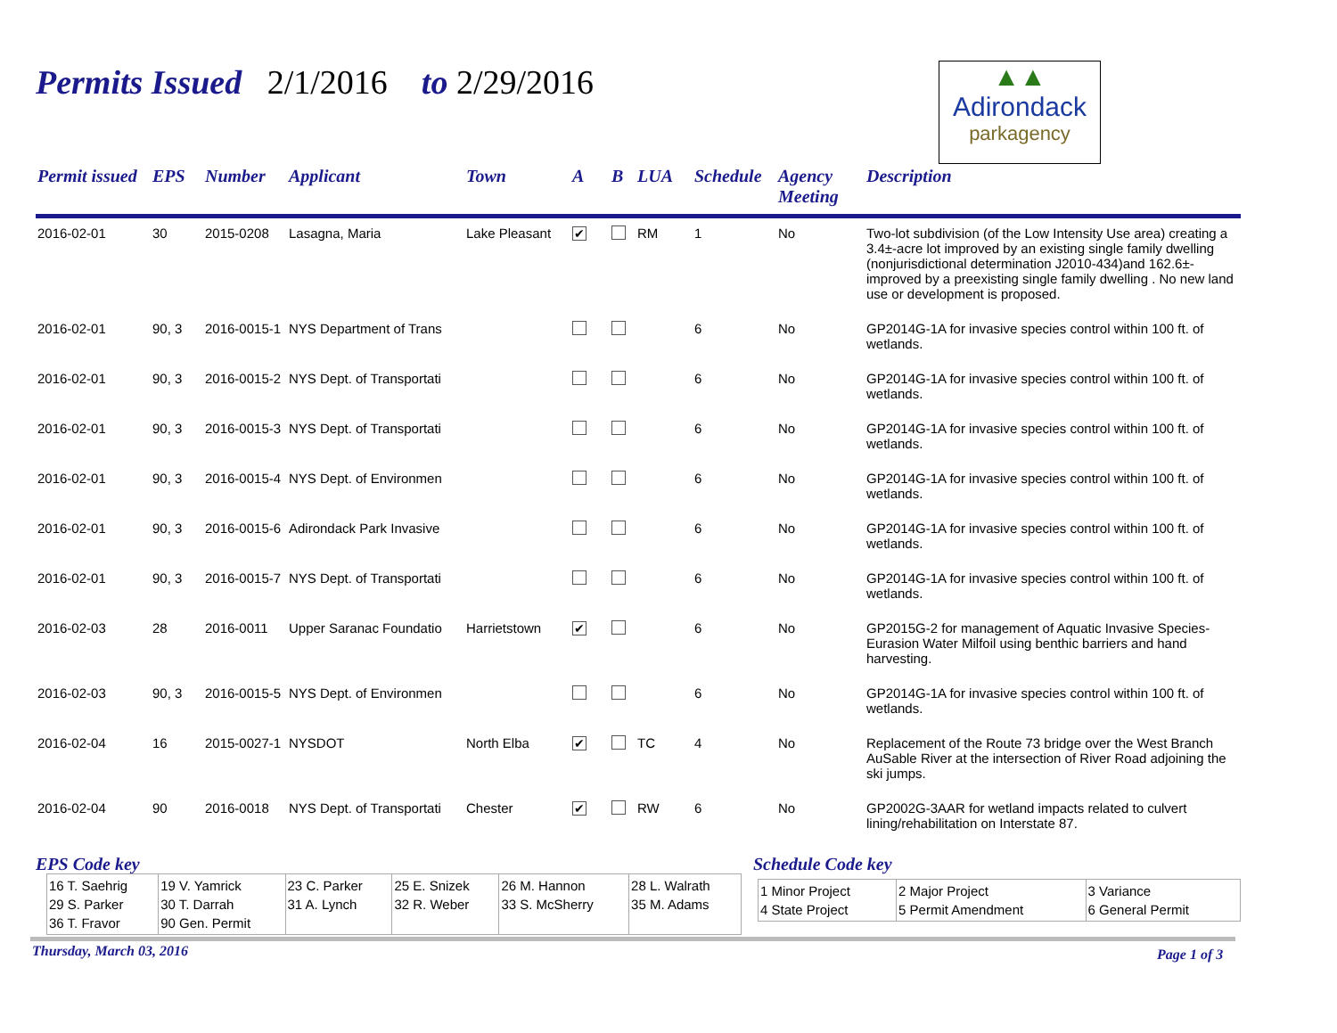Permits Issued 2/1/2016 to 2/29/2016
▲▲
Adirondack
parkagency
| Permit issued | EPS | Number | Applicant | Town | A | B | LUA | Schedule | Agency Meeting | Description |
| --- | --- | --- | --- | --- | --- | --- | --- | --- | --- | --- |
| 2016-02-01 | 30 | 2015-0208 | Lasagna, Maria | Lake Pleasant | ✔ | | RM | 1 | No | Two-lot subdivision (of the Low Intensity Use area) creating a 3.4±-acre lot improved by an existing single family dwelling (nonjurisdictional determination J2010-434)and 162.6±-improved by a preexisting single family dwelling . No new land use or development is proposed. |
| 2016-02-01 | 90, 3 | 2016-0015-1 | NYS Department of Trans | | | | | 6 | No | GP2014G-1A for invasive species control within 100 ft. of wetlands. |
| 2016-02-01 | 90, 3 | 2016-0015-2 | NYS Dept. of Transportati | | | | | 6 | No | GP2014G-1A for invasive species control within 100 ft. of wetlands. |
| 2016-02-01 | 90, 3 | 2016-0015-3 | NYS Dept. of Transportati | | | | | 6 | No | GP2014G-1A for invasive species control within 100 ft. of wetlands. |
| 2016-02-01 | 90, 3 | 2016-0015-4 | NYS Dept. of Environmen | | | | | 6 | No | GP2014G-1A for invasive species control within 100 ft. of wetlands. |
| 2016-02-01 | 90, 3 | 2016-0015-6 | Adirondack Park Invasive | | | | | 6 | No | GP2014G-1A for invasive species control within 100 ft. of wetlands. |
| 2016-02-01 | 90, 3 | 2016-0015-7 | NYS Dept. of Transportati | | | | | 6 | No | GP2014G-1A for invasive species control within 100 ft. of wetlands. |
| 2016-02-03 | 28 | 2016-0011 | Upper Saranac Foundatio | Harrietstown | ✔ | | | 6 | No | GP2015G-2 for management of Aquatic Invasive Species-Eurasion Water Milfoil using benthic barriers and hand harvesting. |
| 2016-02-03 | 90, 3 | 2016-0015-5 | NYS Dept. of Environmen | | | | | 6 | No | GP2014G-1A for invasive species control within 100 ft. of wetlands. |
| 2016-02-04 | 16 | 2015-0027-1 | NYSDOT | North Elba | ✔ | | TC | 4 | No | Replacement of the Route 73 bridge over the West Branch AuSable River at the intersection of River Road adjoining the ski jumps. |
| 2016-02-04 | 90 | 2016-0018 | NYS Dept. of Transportati | Chester | ✔ | | RW | 6 | No | GP2002G-3AAR for wetland impacts related to culvert lining/rehabilitation on Interstate 87. |
EPS Code key
| 16 T. Saehrig 29 S. Parker 36 T. Fravor | 19 V. Yamrick 30 T. Darrah 90 Gen. Permit | 23 C. Parker 31 A. Lynch | 25 E. Snizek 32 R. Weber | 26 M. Hannon 33 S. McSherry | 28 L. Walrath 35 M. Adams |
Schedule Code key
| 1 Minor Project 4 State Project | 2 Major Project 5 Permit Amendment | 3 Variance 6 General Permit |
Thursday, March 03, 2016 Page 1 of 3